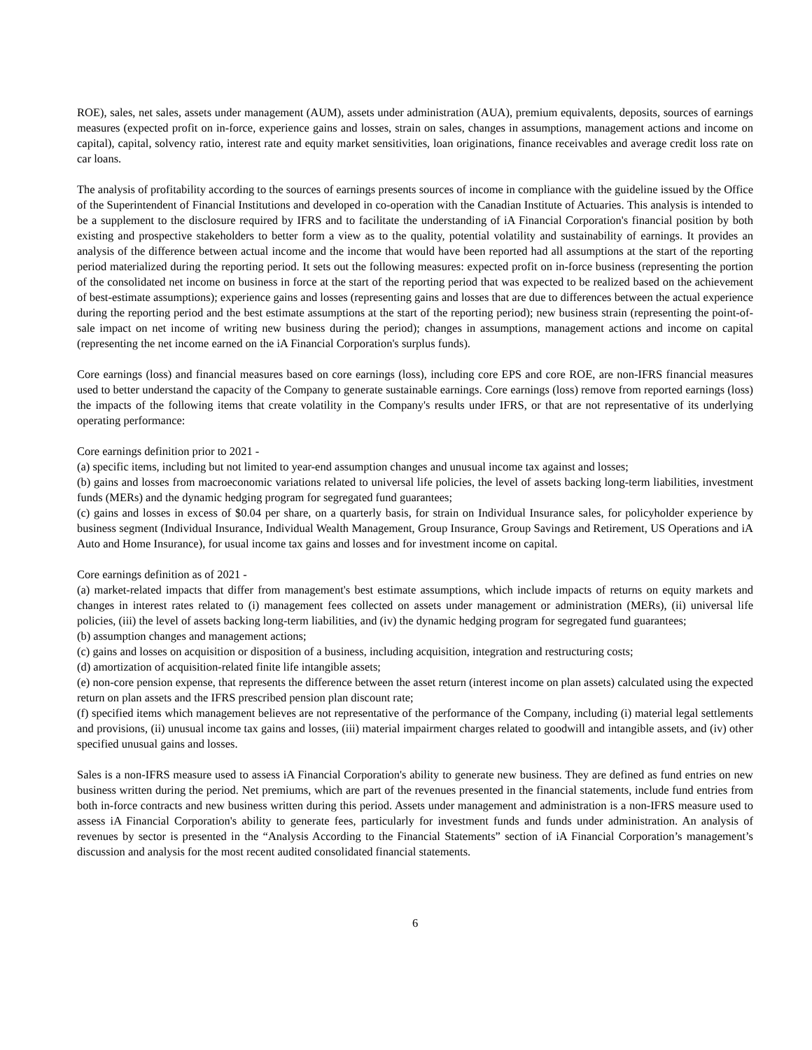ROE), sales, net sales, assets under management (AUM), assets under administration (AUA), premium equivalents, deposits, sources of earnings measures (expected profit on in-force, experience gains and losses, strain on sales, changes in assumptions, management actions and income on capital), capital, solvency ratio, interest rate and equity market sensitivities, loan originations, finance receivables and average credit loss rate on car loans.
The analysis of profitability according to the sources of earnings presents sources of income in compliance with the guideline issued by the Office of the Superintendent of Financial Institutions and developed in co-operation with the Canadian Institute of Actuaries. This analysis is intended to be a supplement to the disclosure required by IFRS and to facilitate the understanding of iA Financial Corporation's financial position by both existing and prospective stakeholders to better form a view as to the quality, potential volatility and sustainability of earnings. It provides an analysis of the difference between actual income and the income that would have been reported had all assumptions at the start of the reporting period materialized during the reporting period. It sets out the following measures: expected profit on in-force business (representing the portion of the consolidated net income on business in force at the start of the reporting period that was expected to be realized based on the achievement of best-estimate assumptions); experience gains and losses (representing gains and losses that are due to differences between the actual experience during the reporting period and the best estimate assumptions at the start of the reporting period); new business strain (representing the point-of-sale impact on net income of writing new business during the period); changes in assumptions, management actions and income on capital (representing the net income earned on the iA Financial Corporation's surplus funds).
Core earnings (loss) and financial measures based on core earnings (loss), including core EPS and core ROE, are non-IFRS financial measures used to better understand the capacity of the Company to generate sustainable earnings. Core earnings (loss) remove from reported earnings (loss) the impacts of the following items that create volatility in the Company's results under IFRS, or that are not representative of its underlying operating performance:
Core earnings definition prior to 2021 -
(a) specific items, including but not limited to year-end assumption changes and unusual income tax against and losses;
(b) gains and losses from macroeconomic variations related to universal life policies, the level of assets backing long-term liabilities, investment funds (MERs) and the dynamic hedging program for segregated fund guarantees;
(c) gains and losses in excess of $0.04 per share, on a quarterly basis, for strain on Individual Insurance sales, for policyholder experience by business segment (Individual Insurance, Individual Wealth Management, Group Insurance, Group Savings and Retirement, US Operations and iA Auto and Home Insurance), for usual income tax gains and losses and for investment income on capital.
Core earnings definition as of 2021 -
(a) market-related impacts that differ from management's best estimate assumptions, which include impacts of returns on equity markets and changes in interest rates related to (i) management fees collected on assets under management or administration (MERs), (ii) universal life policies, (iii) the level of assets backing long-term liabilities, and (iv) the dynamic hedging program for segregated fund guarantees;
(b) assumption changes and management actions;
(c) gains and losses on acquisition or disposition of a business, including acquisition, integration and restructuring costs;
(d) amortization of acquisition-related finite life intangible assets;
(e) non-core pension expense, that represents the difference between the asset return (interest income on plan assets) calculated using the expected return on plan assets and the IFRS prescribed pension plan discount rate;
(f) specified items which management believes are not representative of the performance of the Company, including (i) material legal settlements and provisions, (ii) unusual income tax gains and losses, (iii) material impairment charges related to goodwill and intangible assets, and (iv) other specified unusual gains and losses.
Sales is a non-IFRS measure used to assess iA Financial Corporation's ability to generate new business. They are defined as fund entries on new business written during the period. Net premiums, which are part of the revenues presented in the financial statements, include fund entries from both in-force contracts and new business written during this period. Assets under management and administration is a non-IFRS measure used to assess iA Financial Corporation's ability to generate fees, particularly for investment funds and funds under administration. An analysis of revenues by sector is presented in the “Analysis According to the Financial Statements” section of iA Financial Corporation’s management’s discussion and analysis for the most recent audited consolidated financial statements.
6